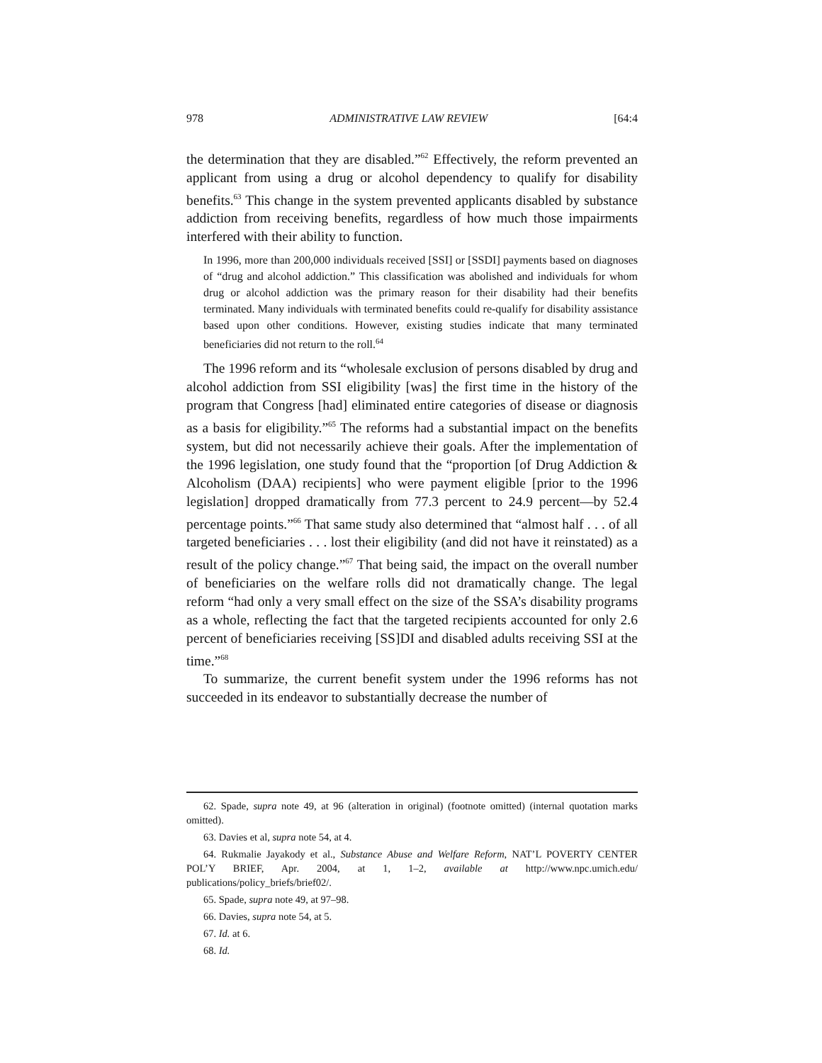978 ADMINISTRATIVE LAW REVIEW [64:4
the determination that they are disabled.”<sup>62</sup> Effectively, the reform prevented an applicant from using a drug or alcohol dependency to qualify for disability benefits.<sup>63</sup> This change in the system prevented applicants disabled by substance addiction from receiving benefits, regardless of how much those impairments interfered with their ability to function.
In 1996, more than 200,000 individuals received [SSI] or [SSDI] payments based on diagnoses of “drug and alcohol addiction.” This classification was abolished and individuals for whom drug or alcohol addiction was the primary reason for their disability had their benefits terminated. Many individuals with terminated benefits could re-qualify for disability assistance based upon other conditions. However, existing studies indicate that many terminated beneficiaries did not return to the roll.<sup>64</sup>
The 1996 reform and its “wholesale exclusion of persons disabled by drug and alcohol addiction from SSI eligibility [was] the first time in the history of the program that Congress [had] eliminated entire categories of disease or diagnosis as a basis for eligibility.”<sup>65</sup> The reforms had a substantial impact on the benefits system, but did not necessarily achieve their goals. After the implementation of the 1996 legislation, one study found that the “proportion [of Drug Addiction & Alcoholism (DAA) recipients] who were payment eligible [prior to the 1996 legislation] dropped dramatically from 77.3 percent to 24.9 percent—by 52.4 percentage points.”<sup>66</sup> That same study also determined that “almost half . . . of all targeted beneficiaries . . . lost their eligibility (and did not have it reinstated) as a result of the policy change.”<sup>67</sup> That being said, the impact on the overall number of beneficiaries on the welfare rolls did not dramatically change. The legal reform “had only a very small effect on the size of the SSA’s disability programs as a whole, reflecting the fact that the targeted recipients accounted for only 2.6 percent of beneficiaries receiving [SS]DI and disabled adults receiving SSI at the time.”<sup>68</sup>
To summarize, the current benefit system under the 1996 reforms has not succeeded in its endeavor to substantially decrease the number of
62. Spade, supra note 49, at 96 (alteration in original) (footnote omitted) (internal quotation marks omitted).
63. Davies et al, supra note 54, at 4.
64. Rukmalie Jayakody et al., Substance Abuse and Welfare Reform, NAT’L POVERTY CENTER POL’Y BRIEF, Apr. 2004, at 1, 1–2, available at http://www.npc.umich.edu/ publications/policy_briefs/brief02/.
65. Spade, supra note 49, at 97–98.
66. Davies, supra note 54, at 5.
67. Id. at 6.
68. Id.